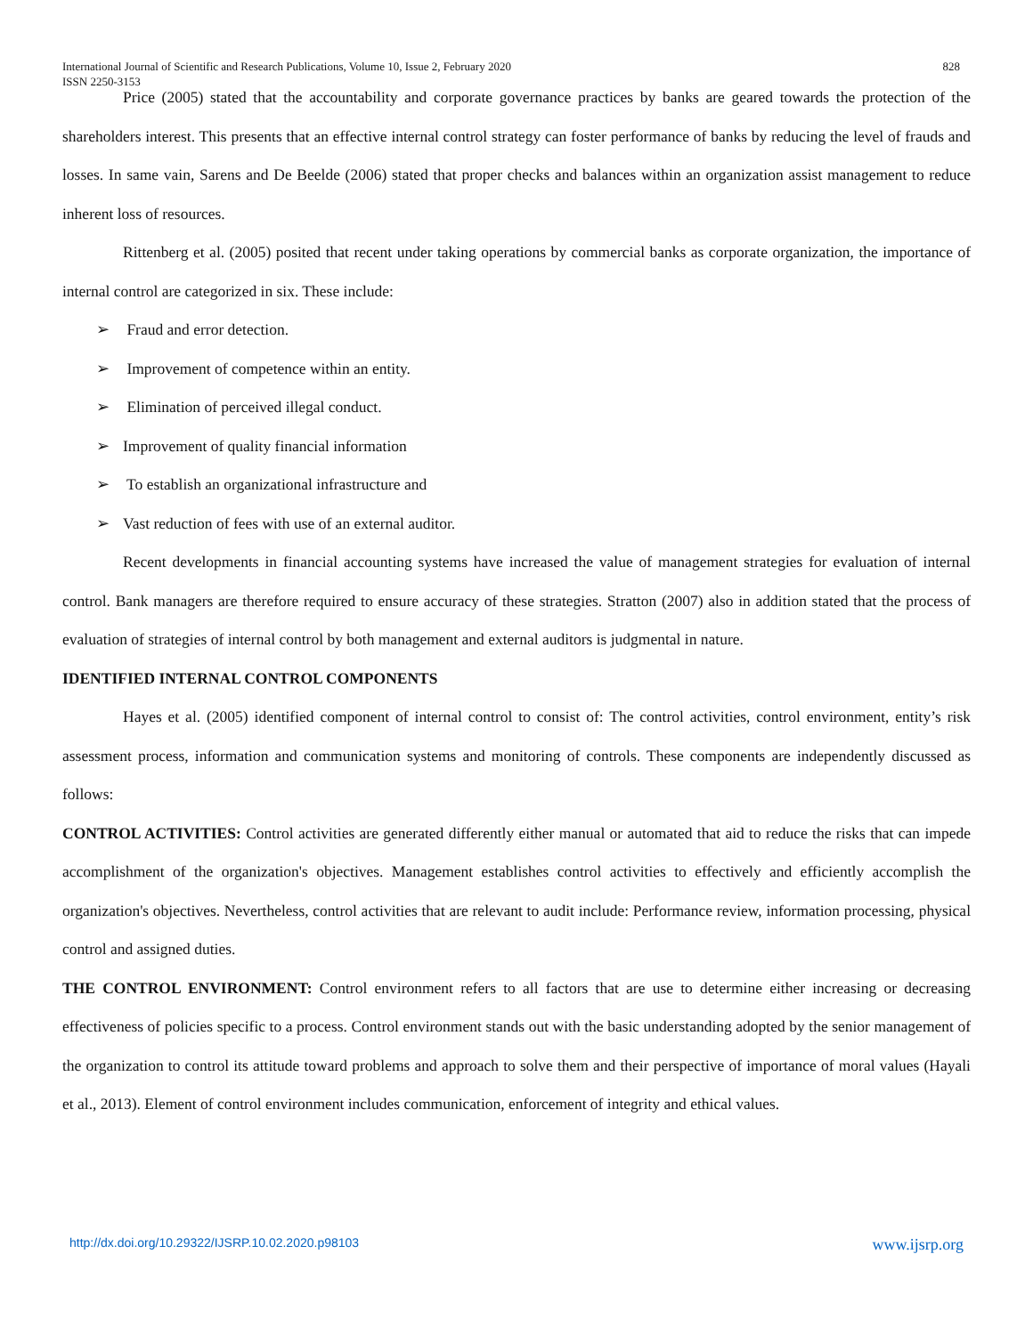International Journal of Scientific and Research Publications, Volume 10, Issue 2, February 2020
ISSN 2250-3153
828
Price (2005) stated that the accountability and corporate governance practices by banks are geared towards the protection of the shareholders interest. This presents that an effective internal control strategy can foster performance of banks by reducing the level of frauds and losses. In same vain, Sarens and De Beelde (2006) stated that proper checks and balances within an organization assist management to reduce inherent loss of resources.
Rittenberg et al. (2005) posited that recent under taking operations by commercial banks as corporate organization, the importance of internal control are categorized in six. These include:
➢ Fraud and error detection.
➢ Improvement of competence within an entity.
➢ Elimination of perceived illegal conduct.
➢ Improvement of quality financial information
➢ To establish an organizational infrastructure and
➢ Vast reduction of fees with use of an external auditor.
Recent developments in financial accounting systems have increased the value of management strategies for evaluation of internal control. Bank managers are therefore required to ensure accuracy of these strategies. Stratton (2007) also in addition stated that the process of evaluation of strategies of internal control by both management and external auditors is judgmental in nature.
IDENTIFIED INTERNAL CONTROL COMPONENTS
Hayes et al. (2005) identified component of internal control to consist of: The control activities, control environment, entity’s risk assessment process, information and communication systems and monitoring of controls. These components are independently discussed as follows:
CONTROL ACTIVITIES: Control activities are generated differently either manual or automated that aid to reduce the risks that can impede accomplishment of the organization's objectives. Management establishes control activities to effectively and efficiently accomplish the organization's objectives. Nevertheless, control activities that are relevant to audit include: Performance review, information processing, physical control and assigned duties.
THE CONTROL ENVIRONMENT: Control environment refers to all factors that are use to determine either increasing or decreasing effectiveness of policies specific to a process. Control environment stands out with the basic understanding adopted by the senior management of the organization to control its attitude toward problems and approach to solve them and their perspective of importance of moral values (Hayali et al., 2013). Element of control environment includes communication, enforcement of integrity and ethical values.
http://dx.doi.org/10.29322/IJSRP.10.02.2020.p98103 www.ijsrp.org